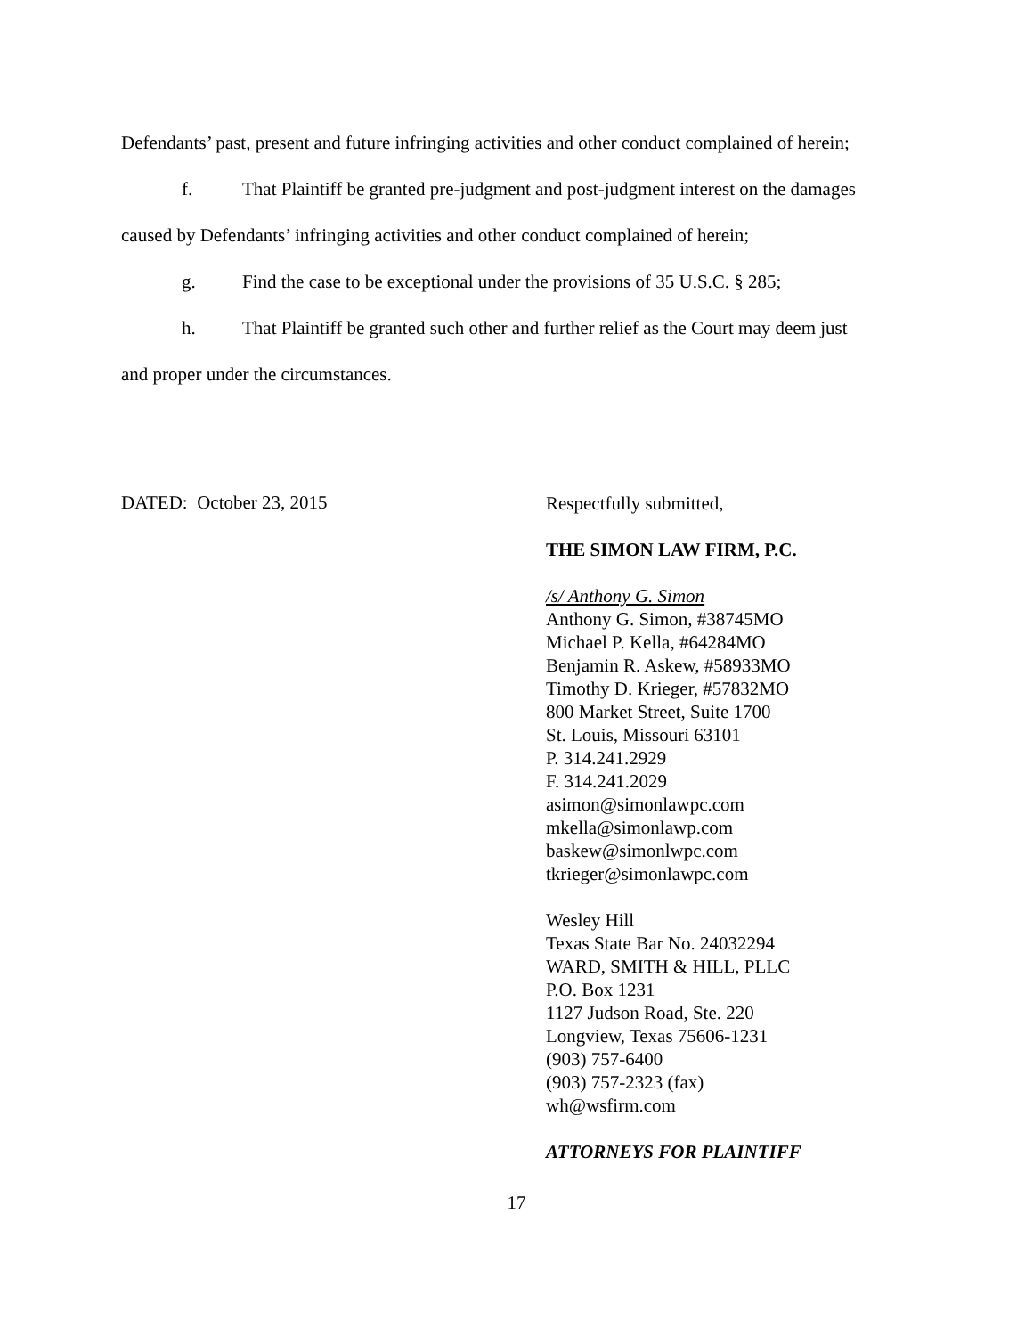Defendants’ past, present and future infringing activities and other conduct complained of herein;
f. That Plaintiff be granted pre-judgment and post-judgment interest on the damages
caused by Defendants’ infringing activities and other conduct complained of herein;
g. Find the case to be exceptional under the provisions of 35 U.S.C. § 285;
h. That Plaintiff be granted such other and further relief as the Court may deem just
and proper under the circumstances.
DATED: October 23, 2015
Respectfully submitted,
THE SIMON LAW FIRM, P.C.
/s/ Anthony G. Simon
Anthony G. Simon, #38745MO
Michael P. Kella, #64284MO
Benjamin R. Askew, #58933MO
Timothy D. Krieger, #57832MO
800 Market Street, Suite 1700
St. Louis, Missouri 63101
P. 314.241.2929
F. 314.241.2029
asimon@simonlawpc.com
mkella@simonlawp.com
baskew@simonlwpc.com
tkrieger@simonlawpc.com
Wesley Hill
Texas State Bar No. 24032294
WARD, SMITH & HILL, PLLC
P.O. Box 1231
1127 Judson Road, Ste. 220
Longview, Texas 75606-1231
(903) 757-6400
(903) 757-2323 (fax)
wh@wsfirm.com
ATTORNEYS FOR PLAINTIFF
17